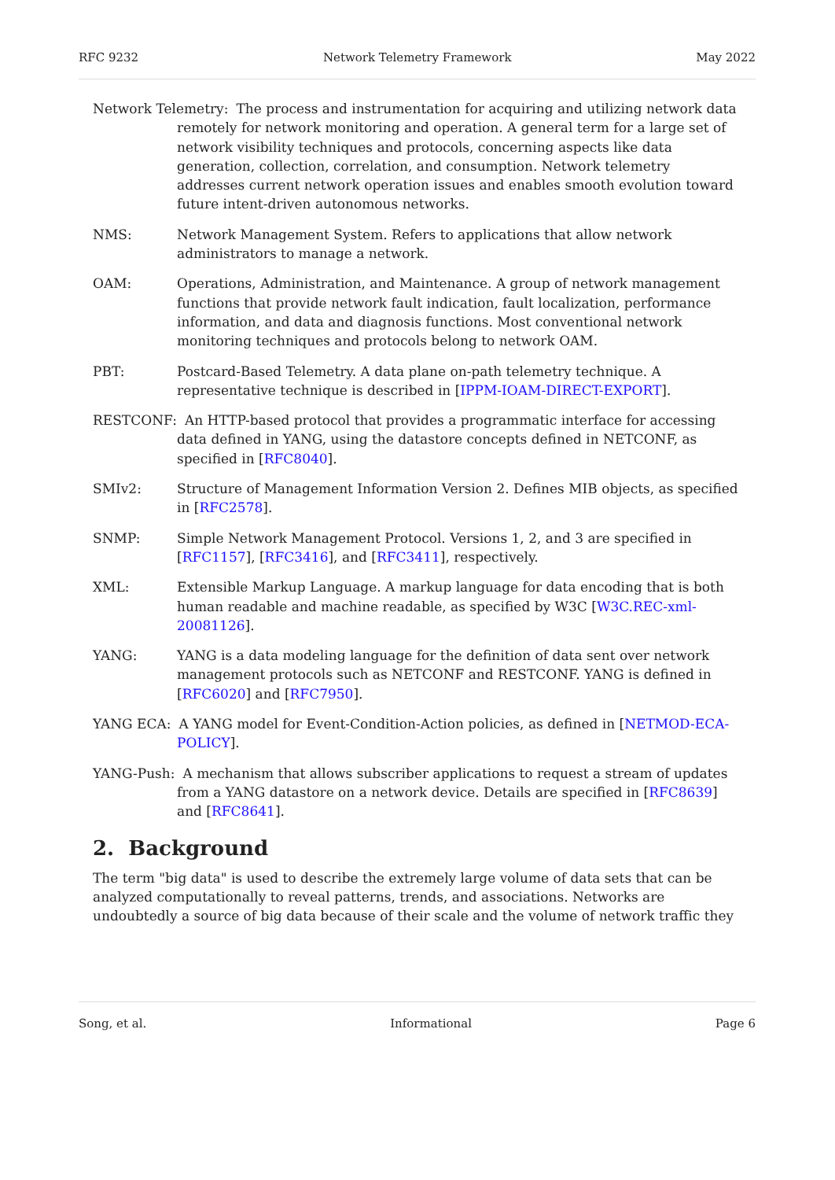RFC 9232 Network Telemetry Framework May 2022
Network Telemetry:
The process and instrumentation for acquiring and utilizing network data remotely for network monitoring and operation. A general term for a large set of network visibility techniques and protocols, concerning aspects like data generation, collection, correlation, and consumption. Network telemetry addresses current network operation issues and enables smooth evolution toward future intent-driven autonomous networks.
NMS:
Network Management System. Refers to applications that allow network administrators to manage a network.
OAM:
Operations, Administration, and Maintenance. A group of network management functions that provide network fault indication, fault localization, performance information, and data and diagnosis functions. Most conventional network monitoring techniques and protocols belong to network OAM.
PBT:
Postcard-Based Telemetry. A data plane on-path telemetry technique. A representative technique is described in [IPPM-IOAM-DIRECT-EXPORT].
RESTCONF:
An HTTP-based protocol that provides a programmatic interface for accessing data defined in YANG, using the datastore concepts defined in NETCONF, as specified in [RFC8040].
SMIv2:
Structure of Management Information Version 2. Defines MIB objects, as specified in [RFC2578].
SNMP:
Simple Network Management Protocol. Versions 1, 2, and 3 are specified in [RFC1157], [RFC3416], and [RFC3411], respectively.
XML:
Extensible Markup Language. A markup language for data encoding that is both human readable and machine readable, as specified by W3C [W3C.REC-xml-20081126].
YANG:
YANG is a data modeling language for the definition of data sent over network management protocols such as NETCONF and RESTCONF. YANG is defined in [RFC6020] and [RFC7950].
YANG ECA:
A YANG model for Event-Condition-Action policies, as defined in [NETMOD-ECA-POLICY].
YANG-Push:
A mechanism that allows subscriber applications to request a stream of updates from a YANG datastore on a network device. Details are specified in [RFC8639] and [RFC8641].
2. Background
The term "big data" is used to describe the extremely large volume of data sets that can be analyzed computationally to reveal patterns, trends, and associations. Networks are undoubtedly a source of big data because of their scale and the volume of network traffic they
Song, et al. Informational Page 6